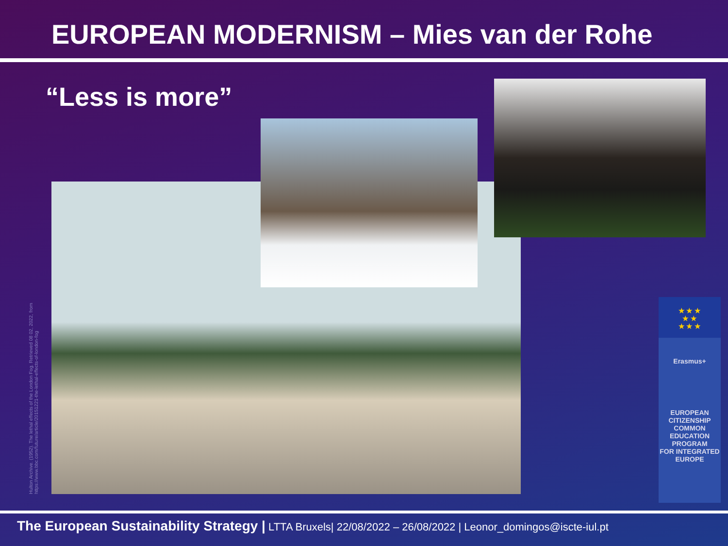EUROPEAN MODERNISM – Mies van der Rohe
“Less is more”
Hulton Archive. (1952). The lethal effects of the London Fog. Retrieved 08 02, 2022, from https://www.bbc.com/future/article/20151221-the-lethal-effects-of-london-fog
★ ★ ★
★ ★
★ ★ ★
Erasmus+
EUROPEAN
CITIZENSHIP COMMON
EDUCATION PROGRAM
FOR INTEGRATED EUROPE
The European Sustainability Strategy | LTTA Bruxels| 22/08/2022 – 26/08/2022 | Leonor_domingos@iscte-iul.pt